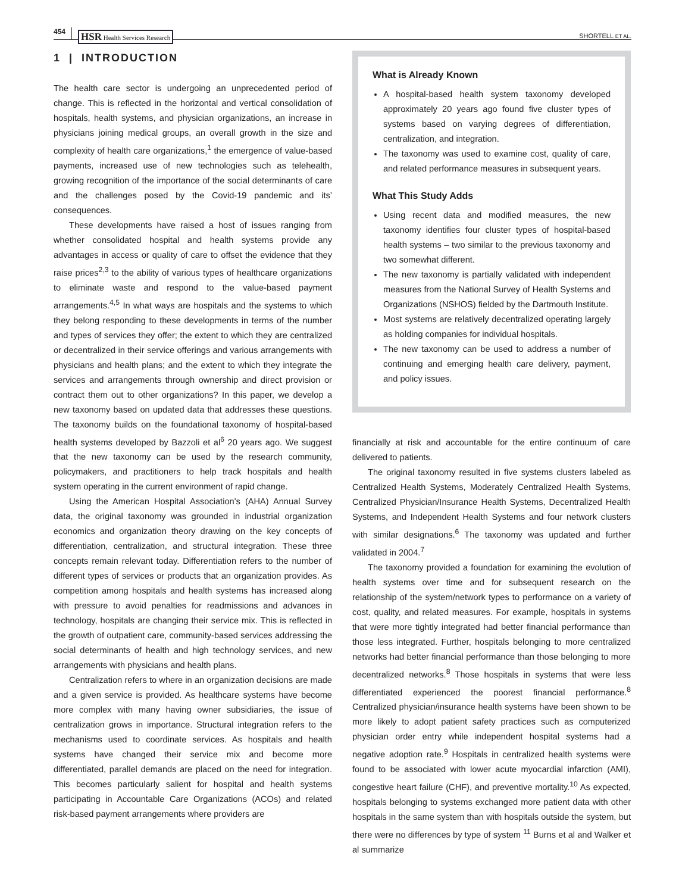454 HSR Health Services Research SHORTELL ET AL.
1 | INTRODUCTION
The health care sector is undergoing an unprecedented period of change. This is reflected in the horizontal and vertical consolidation of hospitals, health systems, and physician organizations, an increase in physicians joining medical groups, an overall growth in the size and complexity of health care organizations,<sup>1</sup> the emergence of value-based payments, increased use of new technologies such as telehealth, growing recognition of the importance of the social determinants of care and the challenges posed by the Covid-19 pandemic and its’ consequences.
These developments have raised a host of issues ranging from whether consolidated hospital and health systems provide any advantages in access or quality of care to offset the evidence that they raise prices<sup>2,3</sup> to the ability of various types of healthcare organizations to eliminate waste and respond to the value-based payment arrangements.<sup>4,5</sup> In what ways are hospitals and the systems to which they belong responding to these developments in terms of the number and types of services they offer; the extent to which they are centralized or decentralized in their service offerings and various arrangements with physicians and health plans; and the extent to which they integrate the services and arrangements through ownership and direct provision or contract them out to other organizations? In this paper, we develop a new taxonomy based on updated data that addresses these questions. The taxonomy builds on the foundational taxonomy of hospital-based health systems developed by Bazzoli et al<sup>6</sup> 20 years ago. We suggest that the new taxonomy can be used by the research community, policymakers, and practitioners to help track hospitals and health system operating in the current environment of rapid change.
Using the American Hospital Association's (AHA) Annual Survey data, the original taxonomy was grounded in industrial organization economics and organization theory drawing on the key concepts of differentiation, centralization, and structural integration. These three concepts remain relevant today. Differentiation refers to the number of different types of services or products that an organization provides. As competition among hospitals and health systems has increased along with pressure to avoid penalties for readmissions and advances in technology, hospitals are changing their service mix. This is reflected in the growth of outpatient care, community-based services addressing the social determinants of health and high technology services, and new arrangements with physicians and health plans.
Centralization refers to where in an organization decisions are made and a given service is provided. As healthcare systems have become more complex with many having owner subsidiaries, the issue of centralization grows in importance. Structural integration refers to the mechanisms used to coordinate services. As hospitals and health systems have changed their service mix and become more differentiated, parallel demands are placed on the need for integration. This becomes particularly salient for hospital and health systems participating in Accountable Care Organizations (ACOs) and related risk-based payment arrangements where providers are
What is Already Known
A hospital-based health system taxonomy developed approximately 20 years ago found five cluster types of systems based on varying degrees of differentiation, centralization, and integration.
The taxonomy was used to examine cost, quality of care, and related performance measures in subsequent years.
What This Study Adds
Using recent data and modified measures, the new taxonomy identifies four cluster types of hospital-based health systems – two similar to the previous taxonomy and two somewhat different.
The new taxonomy is partially validated with independent measures from the National Survey of Health Systems and Organizations (NSHOS) fielded by the Dartmouth Institute.
Most systems are relatively decentralized operating largely as holding companies for individual hospitals.
The new taxonomy can be used to address a number of continuing and emerging health care delivery, payment, and policy issues.
financially at risk and accountable for the entire continuum of care delivered to patients.
The original taxonomy resulted in five systems clusters labeled as Centralized Health Systems, Moderately Centralized Health Systems, Centralized Physician/Insurance Health Systems, Decentralized Health Systems, and Independent Health Systems and four network clusters with similar designations.<sup>6</sup> The taxonomy was updated and further validated in 2004.<sup>7</sup>
The taxonomy provided a foundation for examining the evolution of health systems over time and for subsequent research on the relationship of the system/network types to performance on a variety of cost, quality, and related measures. For example, hospitals in systems that were more tightly integrated had better financial performance than those less integrated. Further, hospitals belonging to more centralized networks had better financial performance than those belonging to more decentralized networks.<sup>8</sup> Those hospitals in systems that were less differentiated experienced the poorest financial performance.<sup>8</sup> Centralized physician/insurance health systems have been shown to be more likely to adopt patient safety practices such as computerized physician order entry while independent hospital systems had a negative adoption rate.<sup>9</sup> Hospitals in centralized health systems were found to be associated with lower acute myocardial infarction (AMI), congestive heart failure (CHF), and preventive mortality.<sup>10</sup> As expected, hospitals belonging to systems exchanged more patient data with other hospitals in the same system than with hospitals outside the system, but there were no differences by type of system <sup>11</sup> Burns et al and Walker et al summarize